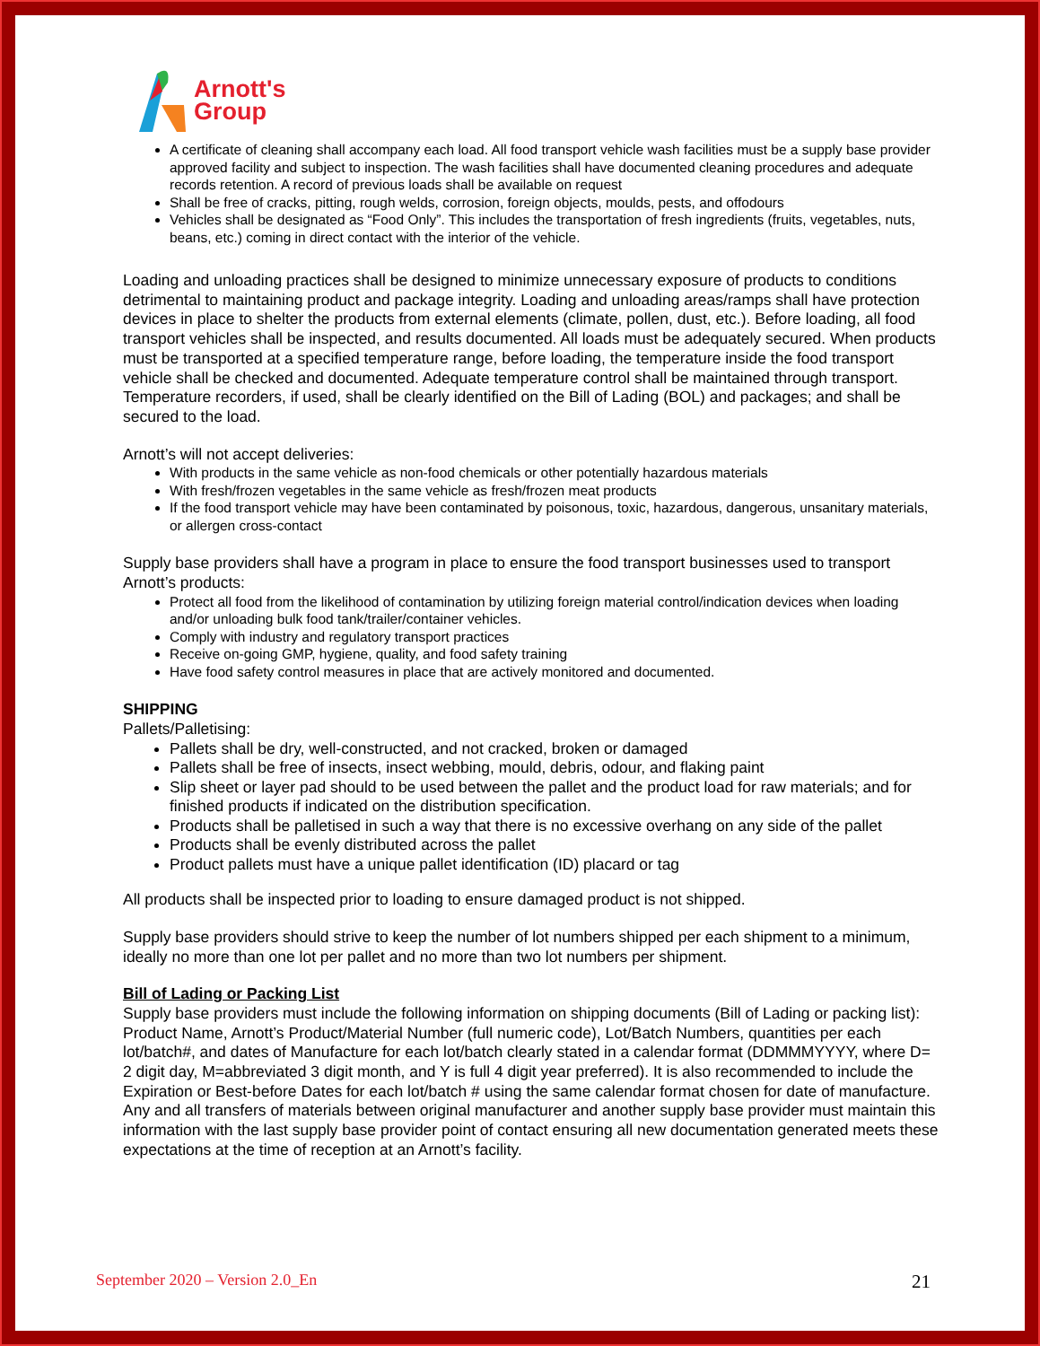Arnott's
Group
A certificate of cleaning shall accompany each load. All food transport vehicle wash facilities must be a supply base provider approved facility and subject to inspection. The wash facilities shall have documented cleaning procedures and adequate records retention. A record of previous loads shall be available on request
Shall be free of cracks, pitting, rough welds, corrosion, foreign objects, moulds, pests, and offodours
Vehicles shall be designated as “Food Only”. This includes the transportation of fresh ingredients (fruits, vegetables, nuts, beans, etc.) coming in direct contact with the interior of the vehicle.
Loading and unloading practices shall be designed to minimize unnecessary exposure of products to conditions detrimental to maintaining product and package integrity. Loading and unloading areas/ramps shall have protection devices in place to shelter the products from external elements (climate, pollen, dust, etc.). Before loading, all food transport vehicles shall be inspected, and results documented. All loads must be adequately secured. When products must be transported at a specified temperature range, before loading, the temperature inside the food transport vehicle shall be checked and documented. Adequate temperature control shall be maintained through transport. Temperature recorders, if used, shall be clearly identified on the Bill of Lading (BOL) and packages; and shall be secured to the load.
Arnott’s will not accept deliveries:
With products in the same vehicle as non-food chemicals or other potentially hazardous materials
With fresh/frozen vegetables in the same vehicle as fresh/frozen meat products
If the food transport vehicle may have been contaminated by poisonous, toxic, hazardous, dangerous, unsanitary materials, or allergen cross-contact
Supply base providers shall have a program in place to ensure the food transport businesses used to transport Arnott’s products:
Protect all food from the likelihood of contamination by utilizing foreign material control/indication devices when loading and/or unloading bulk food tank/trailer/container vehicles.
Comply with industry and regulatory transport practices
Receive on-going GMP, hygiene, quality, and food safety training
Have food safety control measures in place that are actively monitored and documented.
SHIPPING
Pallets/Palletising:
Pallets shall be dry, well-constructed, and not cracked, broken or damaged
Pallets shall be free of insects, insect webbing, mould, debris, odour, and flaking paint
Slip sheet or layer pad should to be used between the pallet and the product load for raw materials; and for finished products if indicated on the distribution specification.
Products shall be palletised in such a way that there is no excessive overhang on any side of the pallet
Products shall be evenly distributed across the pallet
Product pallets must have a unique pallet identification (ID) placard or tag
All products shall be inspected prior to loading to ensure damaged product is not shipped.
Supply base providers should strive to keep the number of lot numbers shipped per each shipment to a minimum, ideally no more than one lot per pallet and no more than two lot numbers per shipment.
Bill of Lading or Packing List
Supply base providers must include the following information on shipping documents (Bill of Lading or packing list): Product Name, Arnott’s Product/Material Number (full numeric code), Lot/Batch Numbers, quantities per each lot/batch#, and dates of Manufacture for each lot/batch clearly stated in a calendar format (DDMMMYYYY, where D= 2 digit day, M=abbreviated 3 digit month, and Y is full 4 digit year preferred). It is also recommended to include the Expiration or Best-before Dates for each lot/batch # using the same calendar format chosen for date of manufacture. Any and all transfers of materials between original manufacturer and another supply base provider must maintain this information with the last supply base provider point of contact ensuring all new documentation generated meets these expectations at the time of reception at an Arnott’s facility.
September 2020 – Version 2.0_En 21